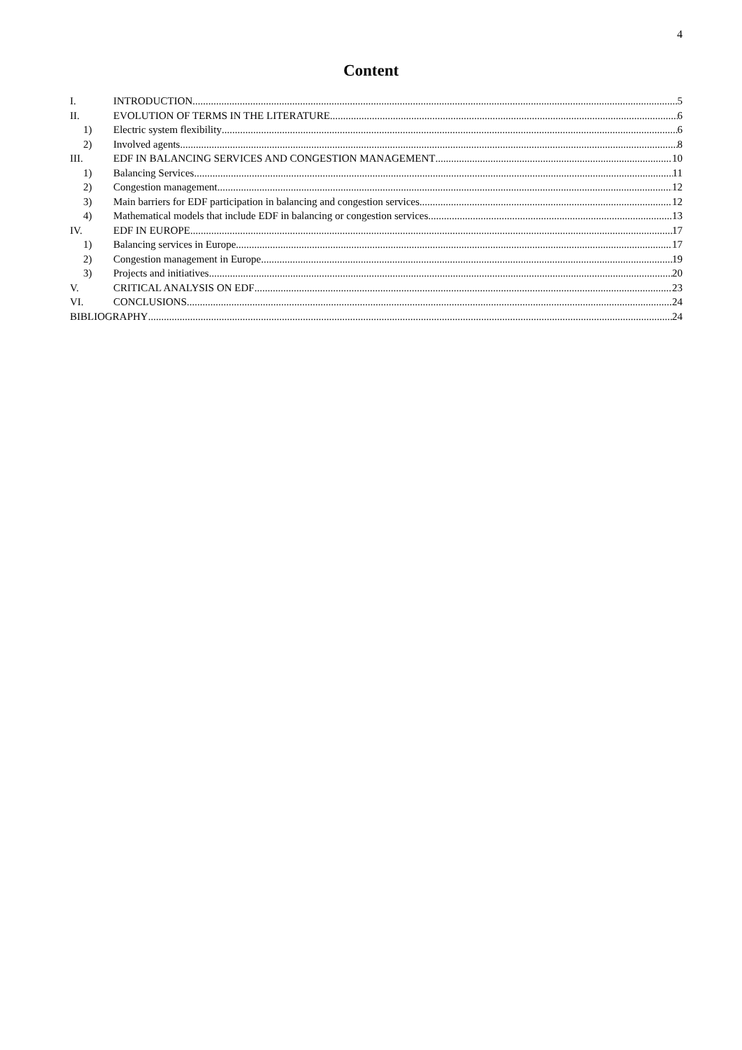4
Content
I. INTRODUCTION 5
II. EVOLUTION OF TERMS IN THE LITERATURE 6
1) Electric system flexibility 6
2) Involved agents 8
III. EDF IN BALANCING SERVICES AND CONGESTION MANAGEMENT 10
1) Balancing Services 11
2) Congestion management 12
3) Main barriers for EDF participation in balancing and congestion services 12
4) Mathematical models that include EDF in balancing or congestion services 13
IV. EDF IN EUROPE 17
1) Balancing services in Europe 17
2) Congestion management in Europe 19
3) Projects and initiatives 20
V. CRITICAL ANALYSIS ON EDF 23
VI. CONCLUSIONS 24
BIBLIOGRAPHY 24